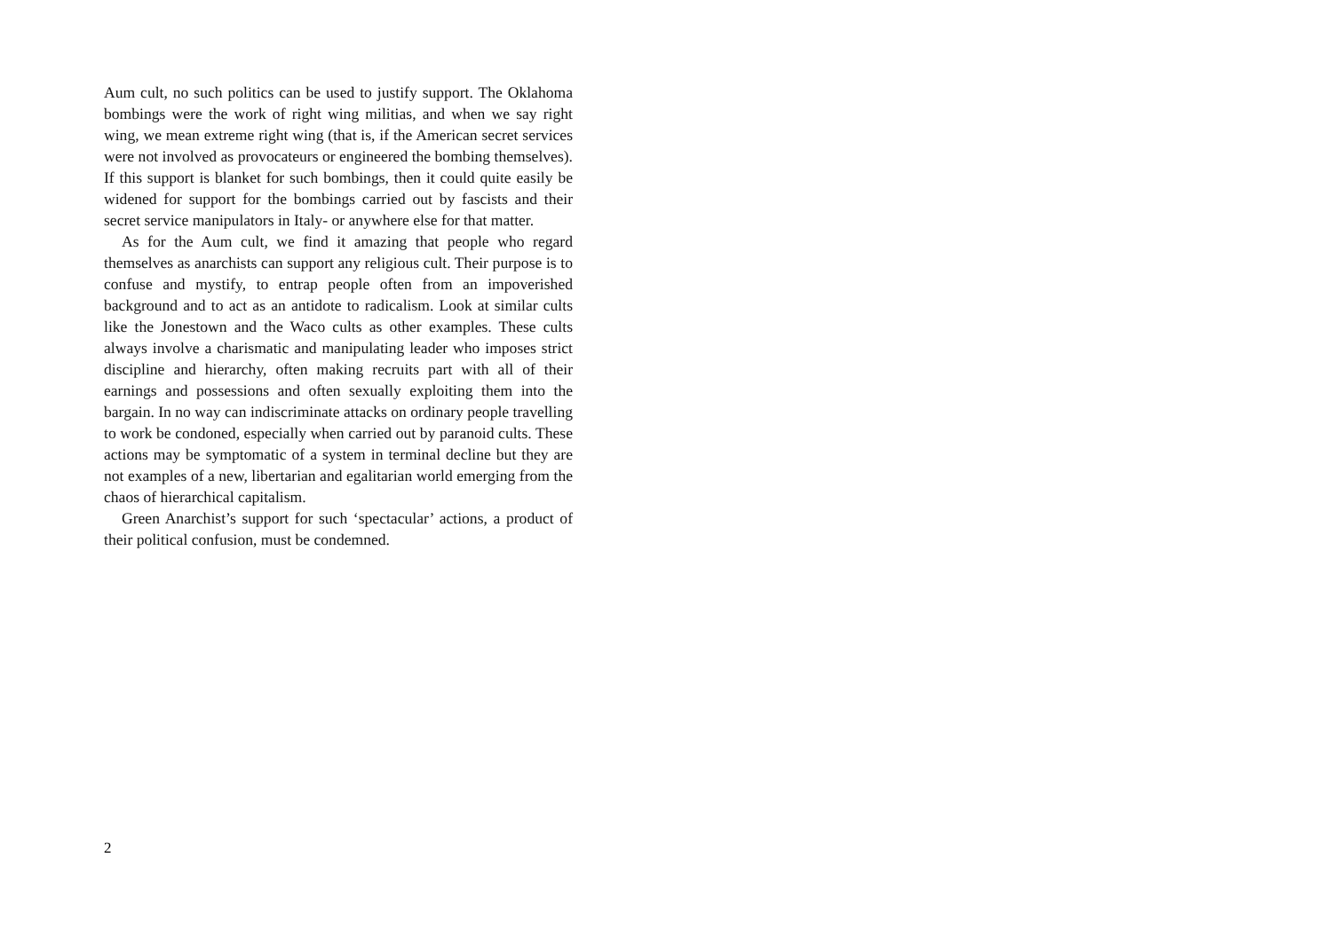Aum cult, no such politics can be used to justify support. The Oklahoma bombings were the work of right wing militias, and when we say right wing, we mean extreme right wing (that is, if the American secret services were not involved as provocateurs or engineered the bombing themselves). If this support is blanket for such bombings, then it could quite easily be widened for support for the bombings carried out by fascists and their secret service manipulators in Italy- or anywhere else for that matter.
As for the Aum cult, we find it amazing that people who regard themselves as anarchists can support any religious cult. Their purpose is to confuse and mystify, to entrap people often from an impoverished background and to act as an antidote to radicalism. Look at similar cults like the Jonestown and the Waco cults as other examples. These cults always involve a charismatic and manipulating leader who imposes strict discipline and hierarchy, often making recruits part with all of their earnings and possessions and often sexually exploiting them into the bargain. In no way can indiscriminate attacks on ordinary people travelling to work be condoned, especially when carried out by paranoid cults. These actions may be symptomatic of a system in terminal decline but they are not examples of a new, libertarian and egalitarian world emerging from the chaos of hierarchical capitalism.
Green Anarchist’s support for such ‘spectacular’ actions, a product of their political confusion, must be condemned.
2